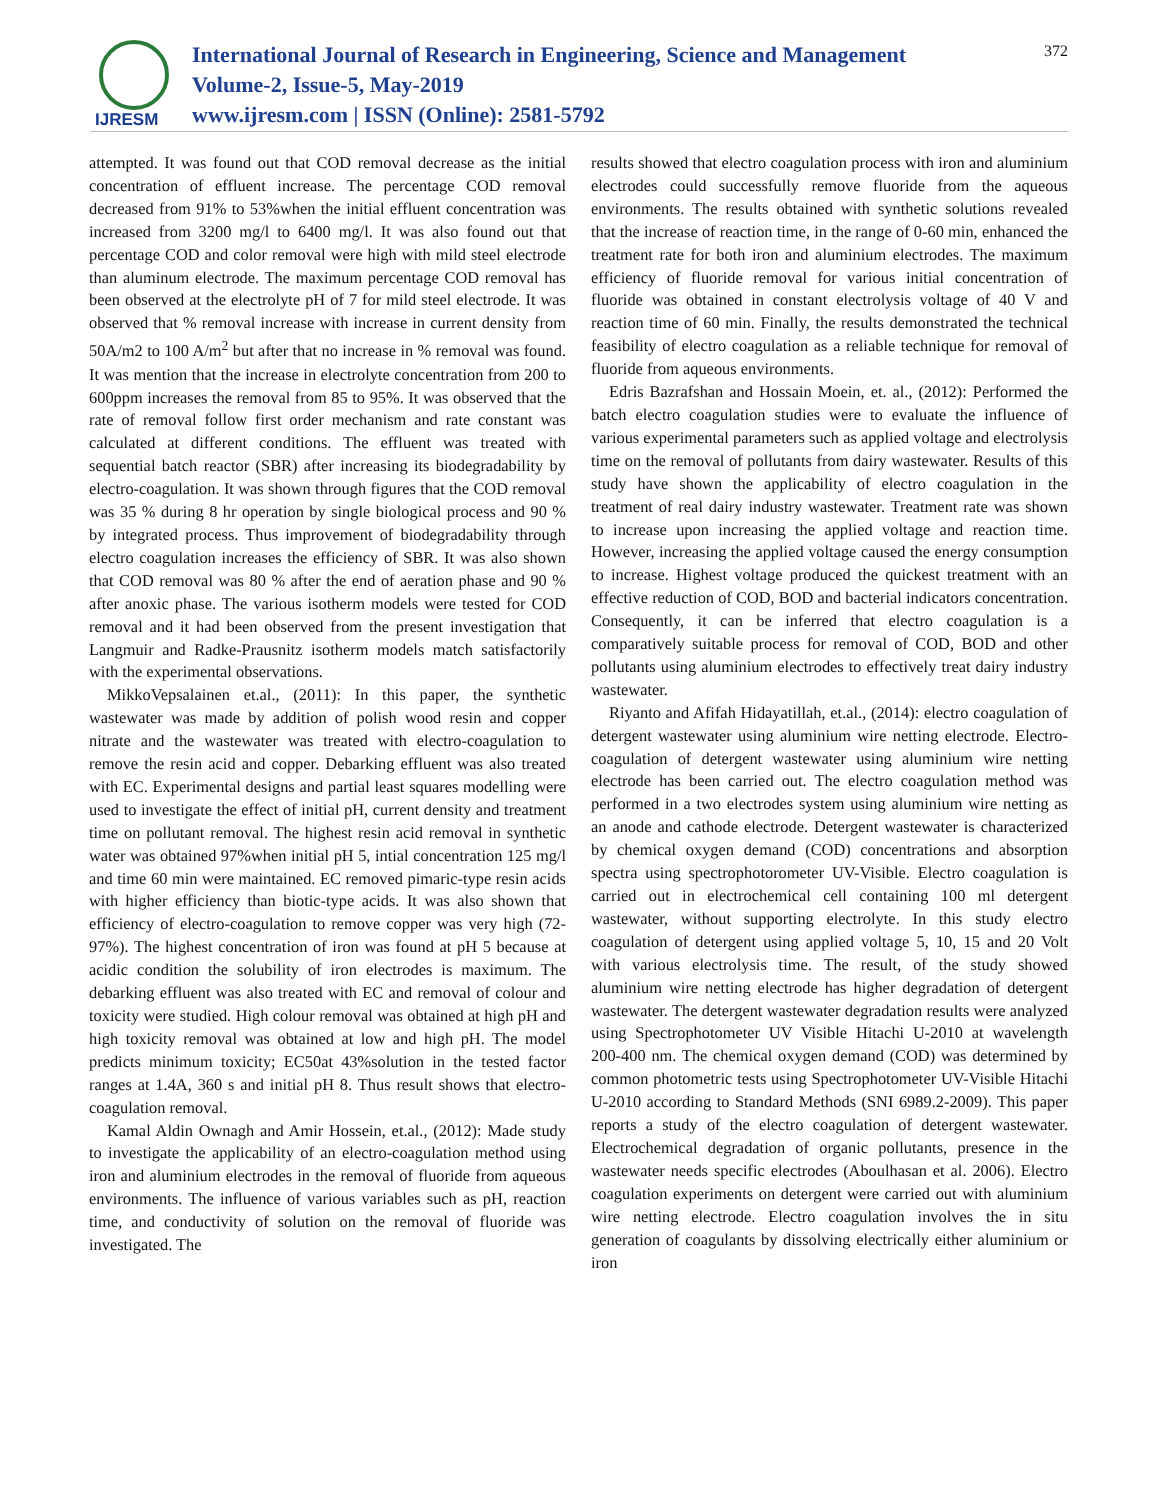IJRESM
International Journal of Research in Engineering, Science and Management
Volume-2, Issue-5, May-2019
www.ijresm.com | ISSN (Online): 2581-5792
372
attempted. It was found out that COD removal decrease as the initial concentration of effluent increase. The percentage COD removal decreased from 91% to 53%when the initial effluent concentration was increased from 3200 mg/l to 6400 mg/l. It was also found out that percentage COD and color removal were high with mild steel electrode than aluminum electrode. The maximum percentage COD removal has been observed at the electrolyte pH of 7 for mild steel electrode. It was observed that % removal increase with increase in current density from 50A/m2 to 100 A/m<sup>2</sup> but after that no increase in % removal was found. It was mention that the increase in electrolyte concentration from 200 to 600ppm increases the removal from 85 to 95%. It was observed that the rate of removal follow first order mechanism and rate constant was calculated at different conditions. The effluent was treated with sequential batch reactor (SBR) after increasing its biodegradability by electro-coagulation. It was shown through figures that the COD removal was 35 % during 8 hr operation by single biological process and 90 % by integrated process. Thus improvement of biodegradability through electro coagulation increases the efficiency of SBR. It was also shown that COD removal was 80 % after the end of aeration phase and 90 % after anoxic phase. The various isotherm models were tested for COD removal and it had been observed from the present investigation that Langmuir and Radke-Prausnitz isotherm models match satisfactorily with the experimental observations.
MikkoVepsalainen et.al., (2011): In this paper, the synthetic wastewater was made by addition of polish wood resin and copper nitrate and the wastewater was treated with electro-coagulation to remove the resin acid and copper. Debarking effluent was also treated with EC. Experimental designs and partial least squares modelling were used to investigate the effect of initial pH, current density and treatment time on pollutant removal. The highest resin acid removal in synthetic water was obtained 97%when initial pH 5, intial concentration 125 mg/l and time 60 min were maintained. EC removed pimaric-type resin acids with higher efficiency than biotic-type acids. It was also shown that efficiency of electro-coagulation to remove copper was very high (72-97%). The highest concentration of iron was found at pH 5 because at acidic condition the solubility of iron electrodes is maximum. The debarking effluent was also treated with EC and removal of colour and toxicity were studied. High colour removal was obtained at high pH and high toxicity removal was obtained at low and high pH. The model predicts minimum toxicity; EC50at 43%solution in the tested factor ranges at 1.4A, 360 s and initial pH 8. Thus result shows that electro-coagulation removal.
Kamal Aldin Ownagh and Amir Hossein, et.al., (2012): Made study to investigate the applicability of an electro-coagulation method using iron and aluminium electrodes in the removal of fluoride from aqueous environments. The influence of various variables such as pH, reaction time, and conductivity of solution on the removal of fluoride was investigated. The
results showed that electro coagulation process with iron and aluminium electrodes could successfully remove fluoride from the aqueous environments. The results obtained with synthetic solutions revealed that the increase of reaction time, in the range of 0-60 min, enhanced the treatment rate for both iron and aluminium electrodes. The maximum efficiency of fluoride removal for various initial concentration of fluoride was obtained in constant electrolysis voltage of 40 V and reaction time of 60 min. Finally, the results demonstrated the technical feasibility of electro coagulation as a reliable technique for removal of fluoride from aqueous environments.
Edris Bazrafshan and Hossain Moein, et. al., (2012): Performed the batch electro coagulation studies were to evaluate the influence of various experimental parameters such as applied voltage and electrolysis time on the removal of pollutants from dairy wastewater. Results of this study have shown the applicability of electro coagulation in the treatment of real dairy industry wastewater. Treatment rate was shown to increase upon increasing the applied voltage and reaction time. However, increasing the applied voltage caused the energy consumption to increase. Highest voltage produced the quickest treatment with an effective reduction of COD, BOD and bacterial indicators concentration. Consequently, it can be inferred that electro coagulation is a comparatively suitable process for removal of COD, BOD and other pollutants using aluminium electrodes to effectively treat dairy industry wastewater.
Riyanto and Afifah Hidayatillah, et.al., (2014): electro coagulation of detergent wastewater using aluminium wire netting electrode. Electro-coagulation of detergent wastewater using aluminium wire netting electrode has been carried out. The electro coagulation method was performed in a two electrodes system using aluminium wire netting as an anode and cathode electrode. Detergent wastewater is characterized by chemical oxygen demand (COD) concentrations and absorption spectra using spectrophotorometer UV-Visible. Electro coagulation is carried out in electrochemical cell containing 100 ml detergent wastewater, without supporting electrolyte. In this study electro coagulation of detergent using applied voltage 5, 10, 15 and 20 Volt with various electrolysis time. The result, of the study showed aluminium wire netting electrode has higher degradation of detergent wastewater. The detergent wastewater degradation results were analyzed using Spectrophotometer UV Visible Hitachi U-2010 at wavelength 200-400 nm. The chemical oxygen demand (COD) was determined by common photometric tests using Spectrophotometer UV-Visible Hitachi U-2010 according to Standard Methods (SNI 6989.2-2009). This paper reports a study of the electro coagulation of detergent wastewater. Electrochemical degradation of organic pollutants, presence in the wastewater needs specific electrodes (Aboulhasan et al. 2006). Electro coagulation experiments on detergent were carried out with aluminium wire netting electrode. Electro coagulation involves the in situ generation of coagulants by dissolving electrically either aluminium or iron